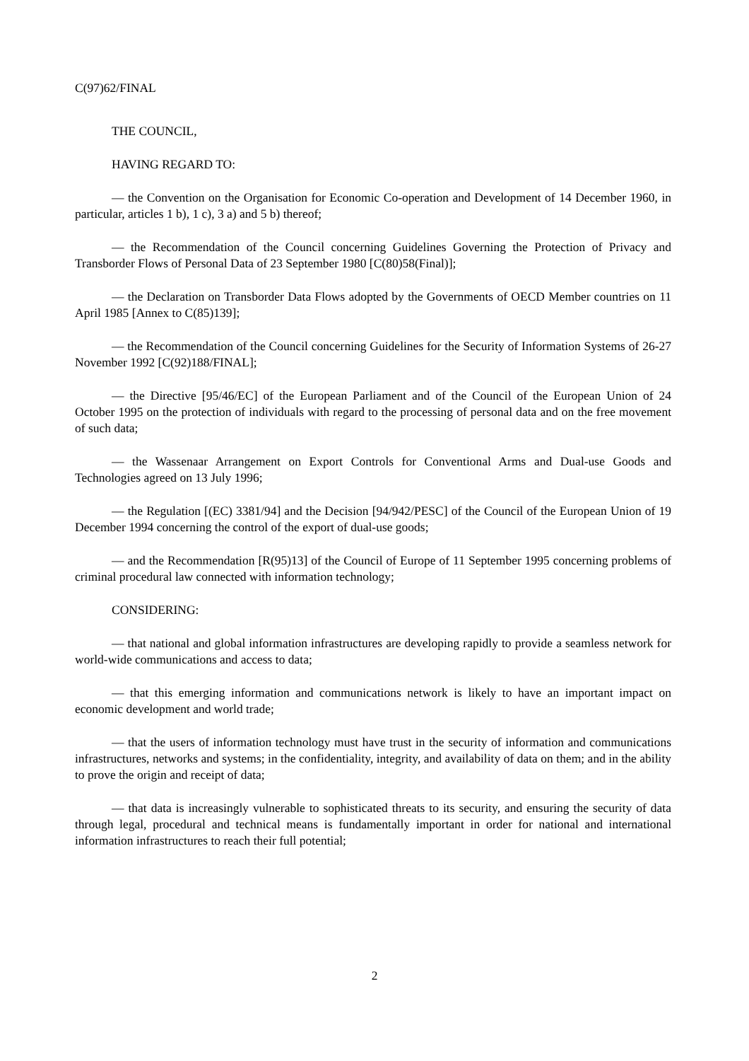C(97)62/FINAL
THE COUNCIL,
HAVING REGARD TO:
— the Convention on the Organisation for Economic Co-operation and Development of 14 December 1960, in particular, articles 1 b), 1 c), 3 a) and 5 b) thereof;
— the Recommendation of the Council concerning Guidelines Governing the Protection of Privacy and Transborder Flows of Personal Data of 23 September 1980 [C(80)58(Final)];
— the Declaration on Transborder Data Flows adopted by the Governments of OECD Member countries on 11 April 1985 [Annex to C(85)139];
— the Recommendation of the Council concerning Guidelines for the Security of Information Systems of 26-27 November 1992 [C(92)188/FINAL];
— the Directive [95/46/EC] of the European Parliament and of the Council of the European Union of 24 October 1995 on the protection of individuals with regard to the processing of personal data and on the free movement of such data;
— the Wassenaar Arrangement on Export Controls for Conventional Arms and Dual-use Goods and Technologies agreed on 13 July 1996;
— the Regulation [(EC) 3381/94] and the Decision [94/942/PESC] of the Council of the European Union of 19 December 1994 concerning the control of the export of dual-use goods;
— and the Recommendation [R(95)13] of the Council of Europe of 11 September 1995 concerning problems of criminal procedural law connected with information technology;
CONSIDERING:
— that national and global information infrastructures are developing rapidly to provide a seamless network for world-wide communications and access to data;
— that this emerging information and communications network is likely to have an important impact on economic development and world trade;
— that the users of information technology must have trust in the security of information and communications infrastructures, networks and systems; in the confidentiality, integrity, and availability of data on them; and in the ability to prove the origin and receipt of data;
— that data is increasingly vulnerable to sophisticated threats to its security, and ensuring the security of data through legal, procedural and technical means is fundamentally important in order for national and international information infrastructures to reach their full potential;
2